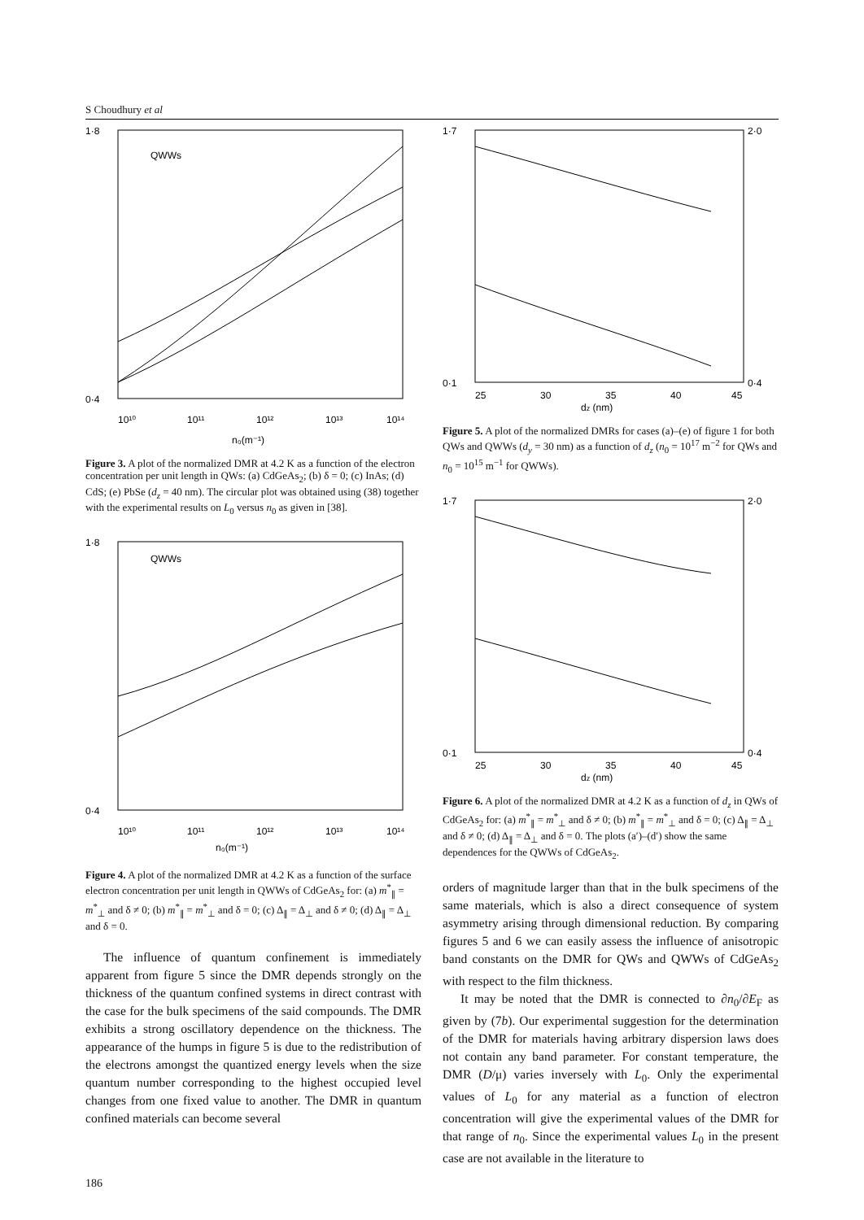S Choudhury et al
QWWs
1·8
0·4
10¹⁰
10¹¹
10¹²
10¹³
10¹⁴
n₀(m⁻¹)
Figure 3. A plot of the normalized DMR at 4.2 K as a function of the electron concentration per unit length in QWs: (a) CdGeAs<sub>2</sub>; (b) δ = 0; (c) InAs; (d) CdS; (e) PbSe (d<sub>z</sub> = 40 nm). The circular plot was obtained using (38) together with the experimental results on L<sub>0</sub> versus n<sub>0</sub> as given in [38].
QWWs
1·8
0·4
10¹⁰
10¹¹
10¹²
10¹³
10¹⁴
n₀(m⁻¹)
Figure 4. A plot of the normalized DMR at 4.2 K as a function of the surface electron concentration per unit length in QWWs of CdGeAs<sub>2</sub> for: (a) m<sup>*</sup><sub>∥</sub> = m<sup>*</sup><sub>⊥</sub> and δ ≠ 0; (b) m<sup>*</sup><sub>∥</sub> = m<sup>*</sup><sub>⊥</sub> and δ = 0; (c) Δ<sub>∥</sub> = Δ<sub>⊥</sub> and δ ≠ 0; (d) Δ<sub>∥</sub> = Δ<sub>⊥</sub> and δ = 0.
The influence of quantum confinement is immediately apparent from figure 5 since the DMR depends strongly on the thickness of the quantum confined systems in direct contrast with the case for the bulk specimens of the said compounds. The DMR exhibits a strong oscillatory dependence on the thickness. The appearance of the humps in figure 5 is due to the redistribution of the electrons amongst the quantized energy levels when the size quantum number corresponding to the highest occupied level changes from one fixed value to another. The DMR in quantum confined materials can become several
1·7
0·1
2·0
0·4
25
30
35
40
45
dz (nm)
Figure 5. A plot of the normalized DMRs for cases (a)–(e) of figure 1 for both QWs and QWWs (d<sub>y</sub> = 30 nm) as a function of d<sub>z</sub> (n<sub>0</sub> = 10<sup>17</sup> m<sup>−2</sup> for QWs and n<sub>0</sub> = 10<sup>15</sup> m<sup>−1</sup> for QWWs).
1·7
0·1
2·0
0·4
25
30
35
40
45
dz (nm)
Figure 6. A plot of the normalized DMR at 4.2 K as a function of d<sub>z</sub> in QWs of CdGeAs<sub>2</sub> for: (a) m<sup>*</sup><sub>∥</sub> = m<sup>*</sup><sub>⊥</sub> and δ ≠ 0; (b) m<sup>*</sup><sub>∥</sub> = m<sup>*</sup><sub>⊥</sub> and δ = 0; (c) Δ<sub>∥</sub> = Δ<sub>⊥</sub> and δ ≠ 0; (d) Δ<sub>∥</sub> = Δ<sub>⊥</sub> and δ = 0. The plots (a′)–(d′) show the same dependences for the QWWs of CdGeAs<sub>2</sub>.
orders of magnitude larger than that in the bulk specimens of the same materials, which is also a direct consequence of system asymmetry arising through dimensional reduction. By comparing figures 5 and 6 we can easily assess the influence of anisotropic band constants on the DMR for QWs and QWWs of CdGeAs<sub>2</sub> with respect to the film thickness.
It may be noted that the DMR is connected to ∂n<sub>0</sub>/∂E<sub>F</sub> as given by (7b). Our experimental suggestion for the determination of the DMR for materials having arbitrary dispersion laws does not contain any band parameter. For constant temperature, the DMR (D/μ) varies inversely with L<sub>0</sub>. Only the experimental values of L<sub>0</sub> for any material as a function of electron concentration will give the experimental values of the DMR for that range of n<sub>0</sub>. Since the experimental values L<sub>0</sub> in the present case are not available in the literature to
186